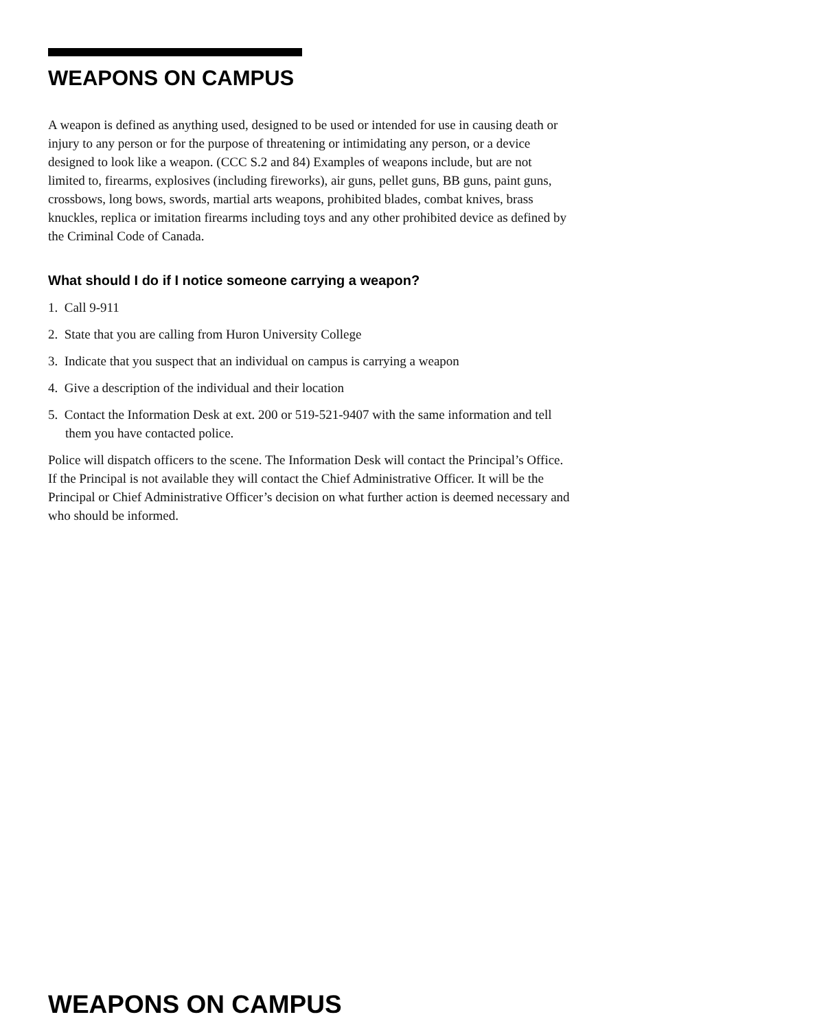WEAPONS ON CAMPUS
A weapon is defined as anything used, designed to be used or intended for use in causing death or injury to any person or for the purpose of threatening or intimidating any person, or a device designed to look like a weapon. (CCC S.2 and 84) Examples of weapons include, but are not limited to, firearms, explosives (including fireworks), air guns, pellet guns, BB guns, paint guns, crossbows, long bows, swords, martial arts weapons, prohibited blades, combat knives, brass knuckles, replica or imitation firearms including toys and any other prohibited device as defined by the Criminal Code of Canada.
What should I do if I notice someone carrying a weapon?
1. Call 9-911
2. State that you are calling from Huron University College
3. Indicate that you suspect that an individual on campus is carrying a weapon
4. Give a description of the individual and their location
5. Contact the Information Desk at ext. 200 or 519-521-9407 with the same information and tell them you have contacted police.
Police will dispatch officers to the scene. The Information Desk will contact the Principal’s Office. If the Principal is not available they will contact the Chief Administrative Officer. It will be the Principal or Chief Administrative Officer’s decision on what further action is deemed necessary and who should be informed.
WEAPONS ON CAMPUS